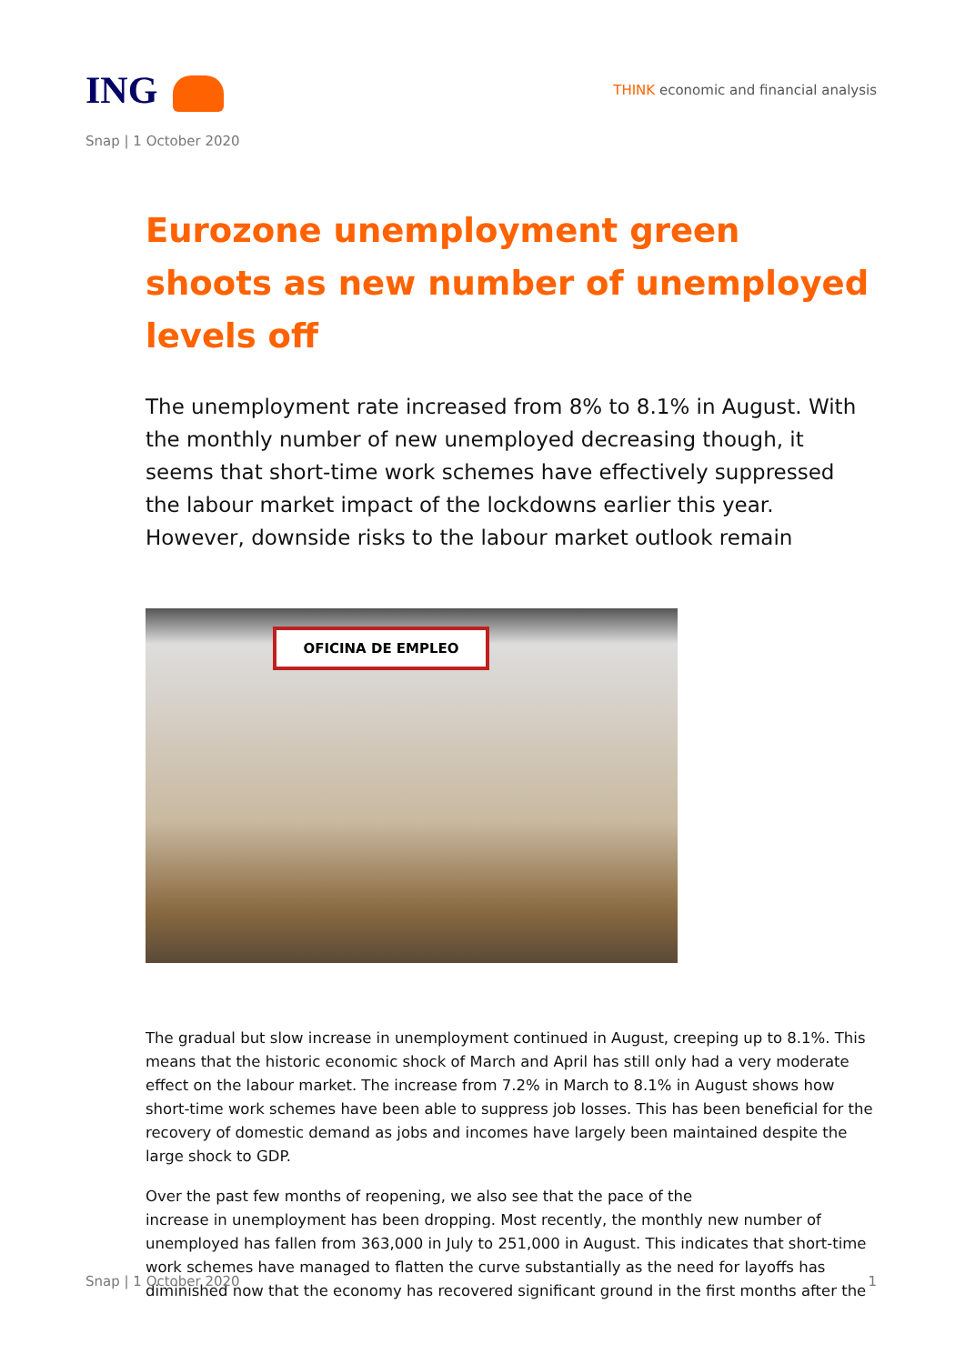ING
THINK economic and financial analysis
Snap | 1 October 2020
Eurozone unemployment green shoots as new number of unemployed levels off
The unemployment rate increased from 8% to 8.1% in August. With the monthly number of new unemployed decreasing though, it seems that short-time work schemes have effectively suppressed the labour market impact of the lockdowns earlier this year. However, downside risks to the labour market outlook remain
OFICINA DE EMPLEO
The gradual but slow increase in unemployment continued in August, creeping up to 8.1%. This means that the historic economic shock of March and April has still only had a very moderate effect on the labour market. The increase from 7.2% in March to 8.1% in August shows how short-time work schemes have been able to suppress job losses. This has been beneficial for the recovery of domestic demand as jobs and incomes have largely been maintained despite the large shock to GDP.
Over the past few months of reopening, we also see that the pace of the
increase in unemployment has been dropping. Most recently, the monthly new number of unemployed has fallen from 363,000 in July to 251,000 in August. This indicates that short-time work schemes have managed to flatten the curve substantially as the need for layoffs has diminished now that the economy has recovered significant ground in the first months after the
Snap | 1 October 2020 1